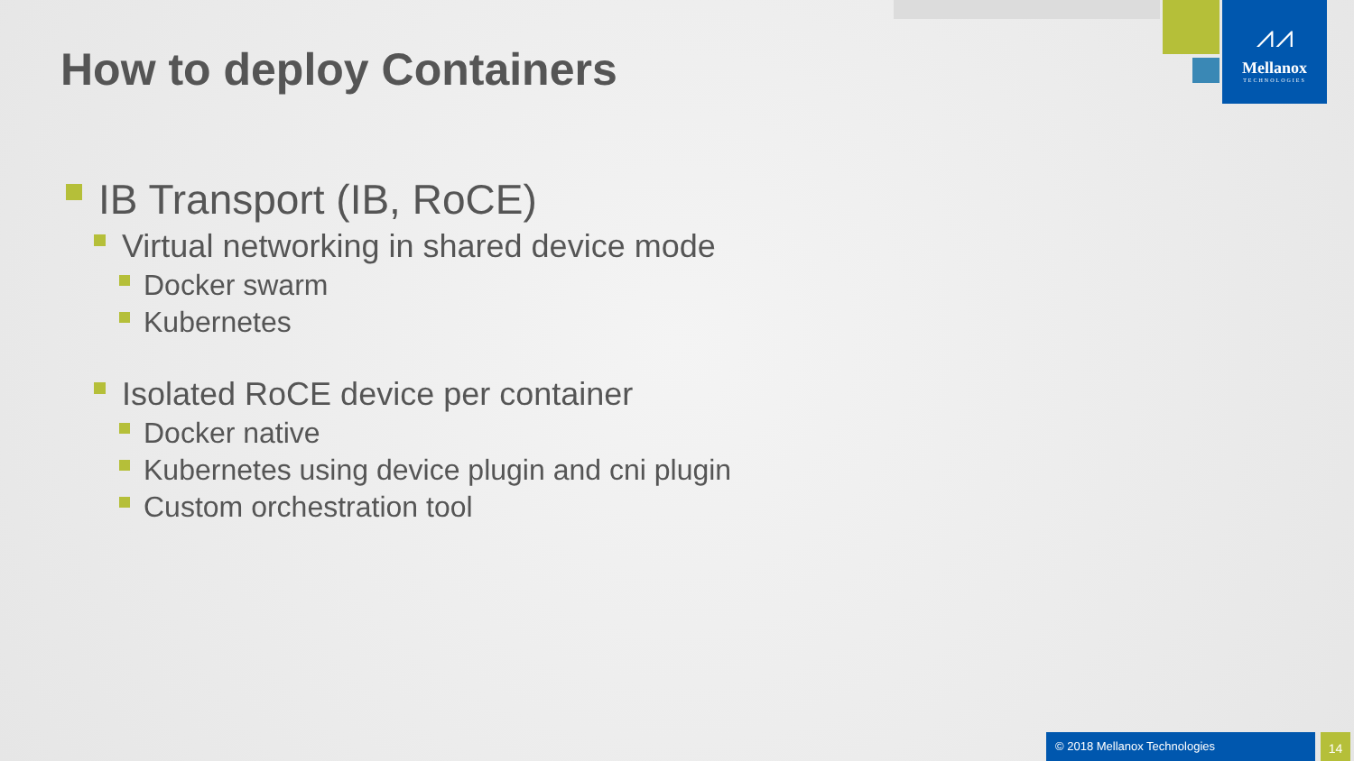⩘⩘
Mellanox
TECHNOLOGIES
How to deploy Containers
IB Transport (IB, RoCE)
Virtual networking in shared device mode
Docker swarm
Kubernetes
Isolated RoCE device per container
Docker native
Kubernetes using device plugin and cni plugin
Custom orchestration tool
© 2018 Mellanox Technologies 14